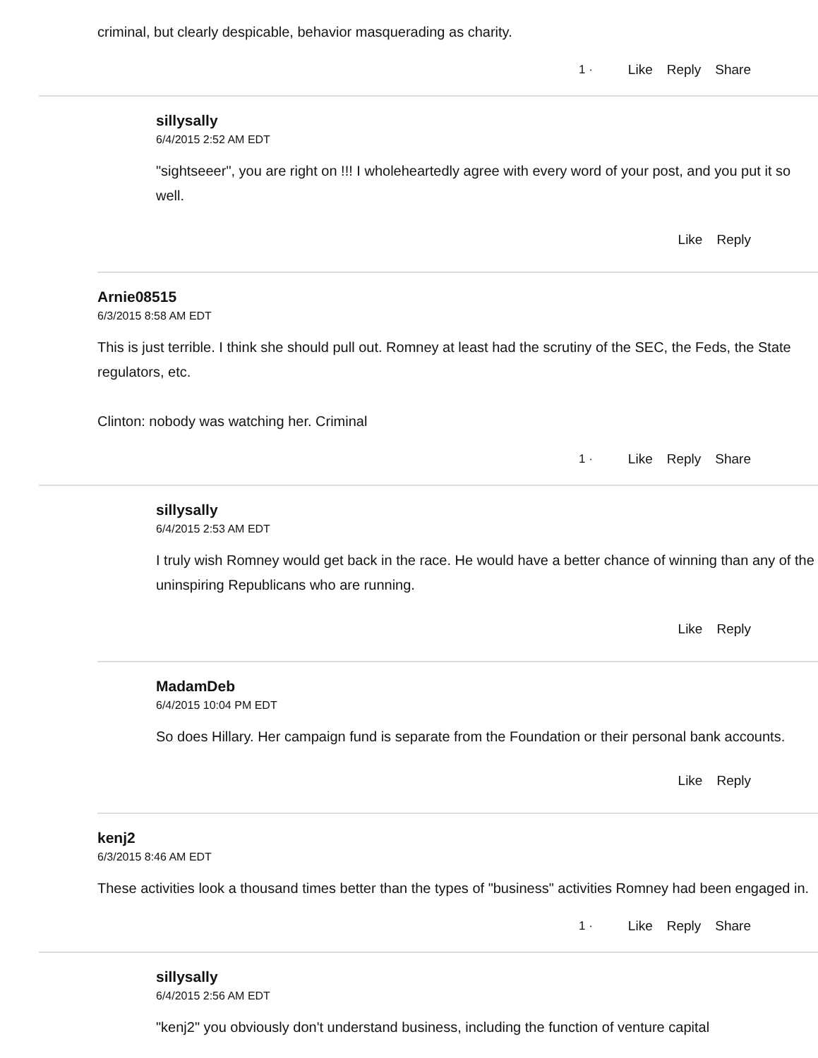criminal, but clearly despicable, behavior masquerading as charity.
1 · Like Reply Share
sillysally
6/4/2015 2:52 AM EDT
"sightseeer", you are right on !!! I wholeheartedly agree with every word of your post, and you put it so well.
Like Reply
Arnie08515
6/3/2015 8:58 AM EDT
This is just terrible. I think she should pull out. Romney at least had the scrutiny of the SEC, the Feds, the State regulators, etc.
Clinton: nobody was watching her. Criminal
1 · Like Reply Share
sillysally
6/4/2015 2:53 AM EDT
I truly wish Romney would get back in the race. He would have a better chance of winning than any of the uninspiring Republicans who are running.
Like Reply
MadamDeb
6/4/2015 10:04 PM EDT
So does Hillary. Her campaign fund is separate from the Foundation or their personal bank accounts.
Like Reply
kenj2
6/3/2015 8:46 AM EDT
These activities look a thousand times better than the types of "business" activities Romney had been engaged in.
1 · Like Reply Share
sillysally
6/4/2015 2:56 AM EDT
"kenj2" you obviously don't understand business, including the function of venture capital